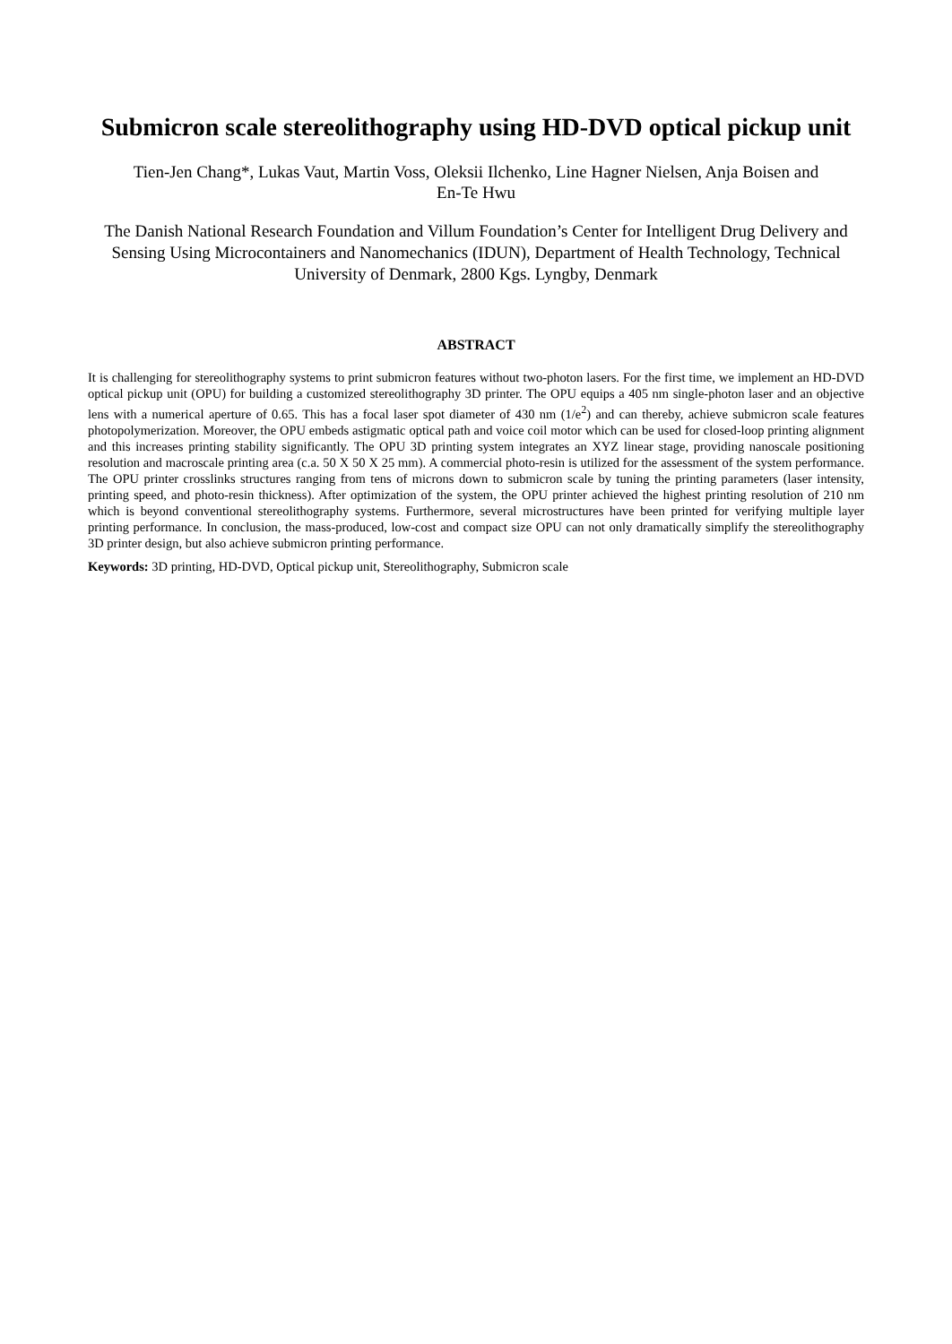Submicron scale stereolithography using HD-DVD optical pickup unit
Tien-Jen Chang*, Lukas Vaut, Martin Voss, Oleksii Ilchenko, Line Hagner Nielsen, Anja Boisen and En-Te Hwu
The Danish National Research Foundation and Villum Foundation’s Center for Intelligent Drug Delivery and Sensing Using Microcontainers and Nanomechanics (IDUN), Department of Health Technology, Technical University of Denmark, 2800 Kgs. Lyngby, Denmark
ABSTRACT
It is challenging for stereolithography systems to print submicron features without two-photon lasers. For the first time, we implement an HD-DVD optical pickup unit (OPU) for building a customized stereolithography 3D printer. The OPU equips a 405 nm single-photon laser and an objective lens with a numerical aperture of 0.65. This has a focal laser spot diameter of 430 nm (1/e<sup>2</sup>) and can thereby, achieve submicron scale features photopolymerization. Moreover, the OPU embeds astigmatic optical path and voice coil motor which can be used for closed-loop printing alignment and this increases printing stability significantly. The OPU 3D printing system integrates an XYZ linear stage, providing nanoscale positioning resolution and macroscale printing area (c.a. 50 X 50 X 25 mm). A commercial photo-resin is utilized for the assessment of the system performance. The OPU printer crosslinks structures ranging from tens of microns down to submicron scale by tuning the printing parameters (laser intensity, printing speed, and photo-resin thickness). After optimization of the system, the OPU printer achieved the highest printing resolution of 210 nm which is beyond conventional stereolithography systems. Furthermore, several microstructures have been printed for verifying multiple layer printing performance. In conclusion, the mass-produced, low-cost and compact size OPU can not only dramatically simplify the stereolithography 3D printer design, but also achieve submicron printing performance.
Keywords: 3D printing, HD-DVD, Optical pickup unit, Stereolithography, Submicron scale